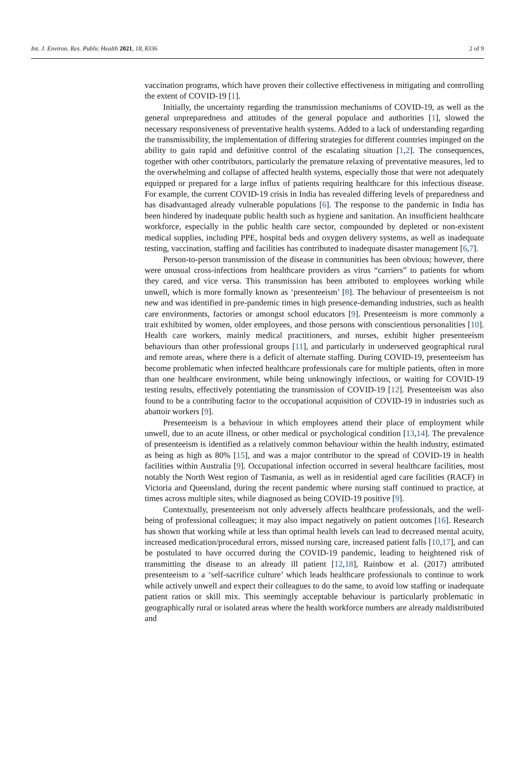Int. J. Environ. Res. Public Health 2021, 18, 8336 2 of 9
vaccination programs, which have proven their collective effectiveness in mitigating and controlling the extent of COVID-19 [1].
Initially, the uncertainty regarding the transmission mechanisms of COVID-19, as well as the general unpreparedness and attitudes of the general populace and authorities [1], slowed the necessary responsiveness of preventative health systems. Added to a lack of understanding regarding the transmissibility, the implementation of differing strategies for different countries impinged on the ability to gain rapid and definitive control of the escalating situation [1,2]. The consequences, together with other contributors, particularly the premature relaxing of preventative measures, led to the overwhelming and collapse of affected health systems, especially those that were not adequately equipped or prepared for a large influx of patients requiring healthcare for this infectious disease. For example, the current COVID-19 crisis in India has revealed differing levels of preparedness and has disadvantaged already vulnerable populations [6]. The response to the pandemic in India has been hindered by inadequate public health such as hygiene and sanitation. An insufficient healthcare workforce, especially in the public health care sector, compounded by depleted or non-existent medical supplies, including PPE, hospital beds and oxygen delivery systems, as well as inadequate testing, vaccination, staffing and facilities has contributed to inadequate disaster management [6,7].
Person-to-person transmission of the disease in communities has been obvious; however, there were unusual cross-infections from healthcare providers as virus “carriers” to patients for whom they cared, and vice versa. This transmission has been attributed to employees working while unwell, which is more formally known as ‘presenteeism’ [8]. The behaviour of presenteeism is not new and was identified in pre-pandemic times in high presence-demanding industries, such as health care environments, factories or amongst school educators [9]. Presenteeism is more commonly a trait exhibited by women, older employees, and those persons with conscientious personalities [10]. Health care workers, mainly medical practitioners, and nurses, exhibit higher presenteeism behaviours than other professional groups [11], and particularly in underserved geographical rural and remote areas, where there is a deficit of alternate staffing. During COVID-19, presenteeism has become problematic when infected healthcare professionals care for multiple patients, often in more than one healthcare environment, while being unknowingly infectious, or waiting for COVID-19 testing results, effectively potentiating the transmission of COVID-19 [12]. Presenteeism was also found to be a contributing factor to the occupational acquisition of COVID-19 in industries such as abattoir workers [9].
Presenteeism is a behaviour in which employees attend their place of employment while unwell, due to an acute illness, or other medical or psychological condition [13,14]. The prevalence of presenteeism is identified as a relatively common behaviour within the health industry, estimated as being as high as 80% [15], and was a major contributor to the spread of COVID-19 in health facilities within Australia [9]. Occupational infection occurred in several healthcare facilities, most notably the North West region of Tasmania, as well as in residential aged care facilities (RACF) in Victoria and Queensland, during the recent pandemic where nursing staff continued to practice, at times across multiple sites, while diagnosed as being COVID-19 positive [9].
Contextually, presenteeism not only adversely affects healthcare professionals, and the well-being of professional colleagues; it may also impact negatively on patient outcomes [16]. Research has shown that working while at less than optimal health levels can lead to decreased mental acuity, increased medication/procedural errors, missed nursing care, increased patient falls [10,17], and can be postulated to have occurred during the COVID-19 pandemic, leading to heightened risk of transmitting the disease to an already ill patient [12,18], Rainbow et al. (2017) attributed presenteeism to a ‘self-sacrifice culture’ which leads healthcare professionals to continue to work while actively unwell and expect their colleagues to do the same, to avoid low staffing or inadequate patient ratios or skill mix. This seemingly acceptable behaviour is particularly problematic in geographically rural or isolated areas where the health workforce numbers are already maldistributed and